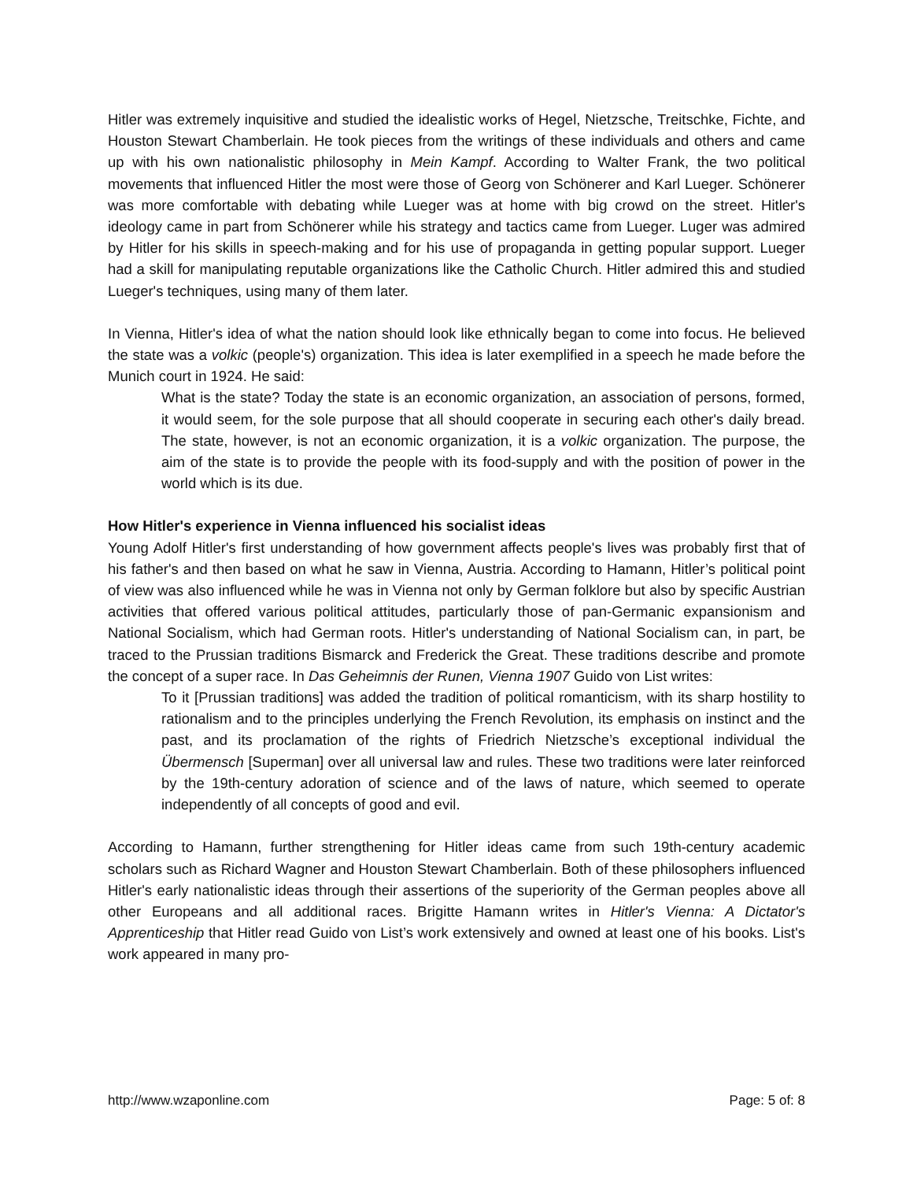Hitler was extremely inquisitive and studied the idealistic works of Hegel, Nietzsche, Treitschke, Fichte, and Houston Stewart Chamberlain. He took pieces from the writings of these individuals and others and came up with his own nationalistic philosophy in Mein Kampf. According to Walter Frank, the two political movements that influenced Hitler the most were those of Georg von Schönerer and Karl Lueger. Schönerer was more comfortable with debating while Lueger was at home with big crowd on the street. Hitler's ideology came in part from Schönerer while his strategy and tactics came from Lueger. Luger was admired by Hitler for his skills in speech-making and for his use of propaganda in getting popular support. Lueger had a skill for manipulating reputable organizations like the Catholic Church. Hitler admired this and studied Lueger's techniques, using many of them later.
In Vienna, Hitler's idea of what the nation should look like ethnically began to come into focus. He believed the state was a volkic (people's) organization. This idea is later exemplified in a speech he made before the Munich court in 1924. He said:
What is the state? Today the state is an economic organization, an association of persons, formed, it would seem, for the sole purpose that all should cooperate in securing each other's daily bread. The state, however, is not an economic organization, it is a volkic organization. The purpose, the aim of the state is to provide the people with its food-supply and with the position of power in the world which is its due.
How Hitler's experience in Vienna influenced his socialist ideas
Young Adolf Hitler's first understanding of how government affects people's lives was probably first that of his father's and then based on what he saw in Vienna, Austria. According to Hamann, Hitler’s political point of view was also influenced while he was in Vienna not only by German folklore but also by specific Austrian activities that offered various political attitudes, particularly those of pan-Germanic expansionism and National Socialism, which had German roots. Hitler's understanding of National Socialism can, in part, be traced to the Prussian traditions Bismarck and Frederick the Great. These traditions describe and promote the concept of a super race. In Das Geheimnis der Runen, Vienna 1907 Guido von List writes:
To it [Prussian traditions] was added the tradition of political romanticism, with its sharp hostility to rationalism and to the principles underlying the French Revolution, its emphasis on instinct and the past, and its proclamation of the rights of Friedrich Nietzsche’s exceptional individual the Übermensch [Superman] over all universal law and rules. These two traditions were later reinforced by the 19th-century adoration of science and of the laws of nature, which seemed to operate independently of all concepts of good and evil.
According to Hamann, further strengthening for Hitler ideas came from such 19th-century academic scholars such as Richard Wagner and Houston Stewart Chamberlain. Both of these philosophers influenced Hitler's early nationalistic ideas through their assertions of the superiority of the German peoples above all other Europeans and all additional races. Brigitte Hamann writes in Hitler's Vienna: A Dictator's Apprenticeship that Hitler read Guido von List’s work extensively and owned at least one of his books. List's work appeared in many pro-
http://www.wzaponline.com Page: 5 of: 8